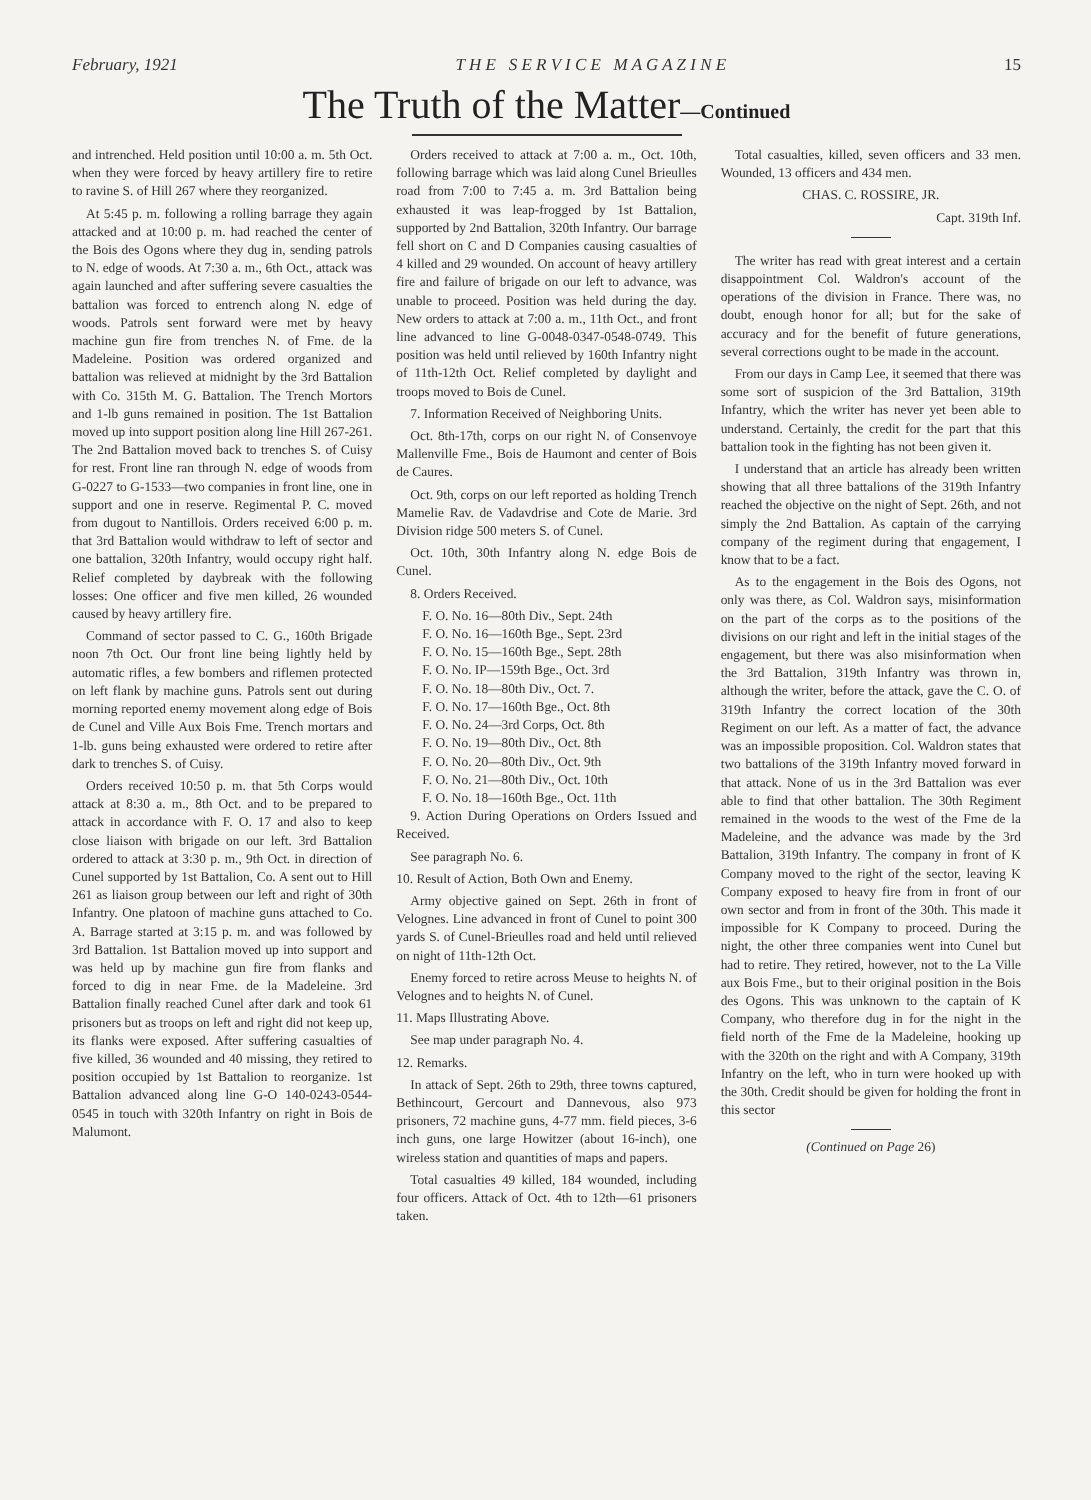February, 1921 T H E S E R V I C E M A G A Z I N E 15
The Truth of the Matter—Continued
and intrenched. Held position until 10:00 a. m. 5th Oct. when they were forced by heavy artillery fire to retire to ravine S. of Hill 267 where they reorganized.
At 5:45 p. m. following a rolling barrage they again attacked and at 10:00 p. m. had reached the center of the Bois des Ogons where they dug in, sending patrols to N. edge of woods. At 7:30 a. m., 6th Oct., attack was again launched and after suffering severe casualties the battalion was forced to entrench along N. edge of woods. Patrols sent forward were met by heavy machine gun fire from trenches N. of Fme. de la Madeleine. Position was ordered organized and battalion was relieved at midnight by the 3rd Battalion with Co. 315th M. G. Battalion. The Trench Mortors and 1-lb guns remained in position. The 1st Battalion moved up into support position along line Hill 267-261. The 2nd Battalion moved back to trenches S. of Cuisy for rest. Front line ran through N. edge of woods from G-0227 to G-1533—two companies in front line, one in support and one in reserve. Regimental P. C. moved from dugout to Nantillois. Orders received 6:00 p. m. that 3rd Battalion would withdraw to left of sector and one battalion, 320th Infantry, would occupy right half. Relief completed by daybreak with the following losses: One officer and five men killed, 26 wounded caused by heavy artillery fire.
Command of sector passed to C. G., 160th Brigade noon 7th Oct. Our front line being lightly held by automatic rifles, a few bombers and riflemen protected on left flank by machine guns. Patrols sent out during morning reported enemy movement along edge of Bois de Cunel and Ville Aux Bois Fme. Trench mortars and 1-lb. guns being exhausted were ordered to retire after dark to trenches S. of Cuisy.
Orders received 10:50 p. m. that 5th Corps would attack at 8:30 a. m., 8th Oct. and to be prepared to attack in accordance with F. O. 17 and also to keep close liaison with brigade on our left. 3rd Battalion ordered to attack at 3:30 p. m., 9th Oct. in direction of Cunel supported by 1st Battalion, Co. A sent out to Hill 261 as liaison group between our left and right of 30th Infantry. One platoon of machine guns attached to Co. A. Barrage started at 3:15 p. m. and was followed by 3rd Battalion. 1st Battalion moved up into support and was held up by machine gun fire from flanks and forced to dig in near Fme. de la Madeleine. 3rd Battalion finally reached Cunel after dark and took 61 prisoners but as troops on left and right did not keep up, its flanks were exposed. After suffering casualties of five killed, 36 wounded and 40 missing, they retired to position occupied by 1st Battalion to reorganize. 1st Battalion advanced along line G-O 140-0243-0544-0545 in touch with 320th Infantry on right in Bois de Malumont.
Orders received to attack at 7:00 a. m., Oct. 10th, following barrage which was laid along Cunel Brieulles road from 7:00 to 7:45 a. m. 3rd Battalion being exhausted it was leap-frogged by 1st Battalion, supported by 2nd Battalion, 320th Infantry. Our barrage fell short on C and D Companies causing casualties of 4 killed and 29 wounded. On account of heavy artillery fire and failure of brigade on our left to advance, was unable to proceed. Position was held during the day. New orders to attack at 7:00 a. m., 11th Oct., and front line advanced to line G-0048-0347-0548-0749. This position was held until relieved by 160th Infantry night of 11th-12th Oct. Relief completed by daylight and troops moved to Bois de Cunel.
7. Information Received of Neighboring Units.
Oct. 8th-17th, corps on our right N. of Consenvoye Mallenville Fme., Bois de Haumont and center of Bois de Caures.
Oct. 9th, corps on our left reported as holding Trench Mamelie Rav. de Vadavdrise and Cote de Marie. 3rd Division ridge 500 meters S. of Cunel.
Oct. 10th, 30th Infantry along N. edge Bois de Cunel.
8. Orders Received.
F. O. No. 16—80th Div., Sept. 24th
F. O. No. 16—160th Bge., Sept. 23rd
F. O. No. 15—160th Bge., Sept. 28th
F. O. No. IP—159th Bge., Oct. 3rd
F. O. No. 18—80th Div., Oct. 7.
F. O. No. 17—160th Bge., Oct. 8th
F. O. No. 24—3rd Corps, Oct. 8th
F. O. No. 19—80th Div., Oct. 8th
F. O. No. 20—80th Div., Oct. 9th
F. O. No. 21—80th Div., Oct. 10th
F. O. No. 18—160th Bge., Oct. 11th
9. Action During Operations on Orders Issued and Received.
See paragraph No. 6.
10. Result of Action, Both Own and Enemy.
Army objective gained on Sept. 26th in front of Velognes. Line advanced in front of Cunel to point 300 yards S. of Cunel-Brieulles road and held until relieved on night of 11th-12th Oct.
Enemy forced to retire across Meuse to heights N. of Velognes and to heights N. of Cunel.
11. Maps Illustrating Above.
See map under paragraph No. 4.
12. Remarks.
In attack of Sept. 26th to 29th, three towns captured, Bethincourt, Gercourt and Dannevous, also 973 prisoners, 72 machine guns, 4-77 mm. field pieces, 3-6 inch guns, one large Howitzer (about 16-inch), one wireless station and quantities of maps and papers.
Total casualties 49 killed, 184 wounded, including four officers. Attack of Oct. 4th to 12th—61 prisoners taken.
Total casualties, killed, seven officers and 33 men. Wounded, 13 officers and 434 men.
CHAS. C. ROSSIRE, JR.
Capt. 319th Inf.
The writer has read with great interest and a certain disappointment Col. Waldron's account of the operations of the division in France. There was, no doubt, enough honor for all; but for the sake of accuracy and for the benefit of future generations, several corrections ought to be made in the account.
From our days in Camp Lee, it seemed that there was some sort of suspicion of the 3rd Battalion, 319th Infantry, which the writer has never yet been able to understand. Certainly, the credit for the part that this battalion took in the fighting has not been given it.
I understand that an article has already been written showing that all three battalions of the 319th Infantry reached the objective on the night of Sept. 26th, and not simply the 2nd Battalion. As captain of the carrying company of the regiment during that engagement, I know that to be a fact.
As to the engagement in the Bois des Ogons, not only was there, as Col. Waldron says, misinformation on the part of the corps as to the positions of the divisions on our right and left in the initial stages of the engagement, but there was also misinformation when the 3rd Battalion, 319th Infantry was thrown in, although the writer, before the attack, gave the C. O. of 319th Infantry the correct location of the 30th Regiment on our left. As a matter of fact, the advance was an impossible proposition. Col. Waldron states that two battalions of the 319th Infantry moved forward in that attack. None of us in the 3rd Battalion was ever able to find that other battalion. The 30th Regiment remained in the woods to the west of the Fme de la Madeleine, and the advance was made by the 3rd Battalion, 319th Infantry. The company in front of K Company moved to the right of the sector, leaving K Company exposed to heavy fire from in front of our own sector and from in front of the 30th. This made it impossible for K Company to proceed. During the night, the other three companies went into Cunel but had to retire. They retired, however, not to the La Ville aux Bois Fme., but to their original position in the Bois des Ogons. This was unknown to the captain of K Company, who therefore dug in for the night in the field north of the Fme de la Madeleine, hooking up with the 320th on the right and with A Company, 319th Infantry on the left, who in turn were hooked up with the 30th. Credit should be given for holding the front in this sector
(Continued on Page 26)